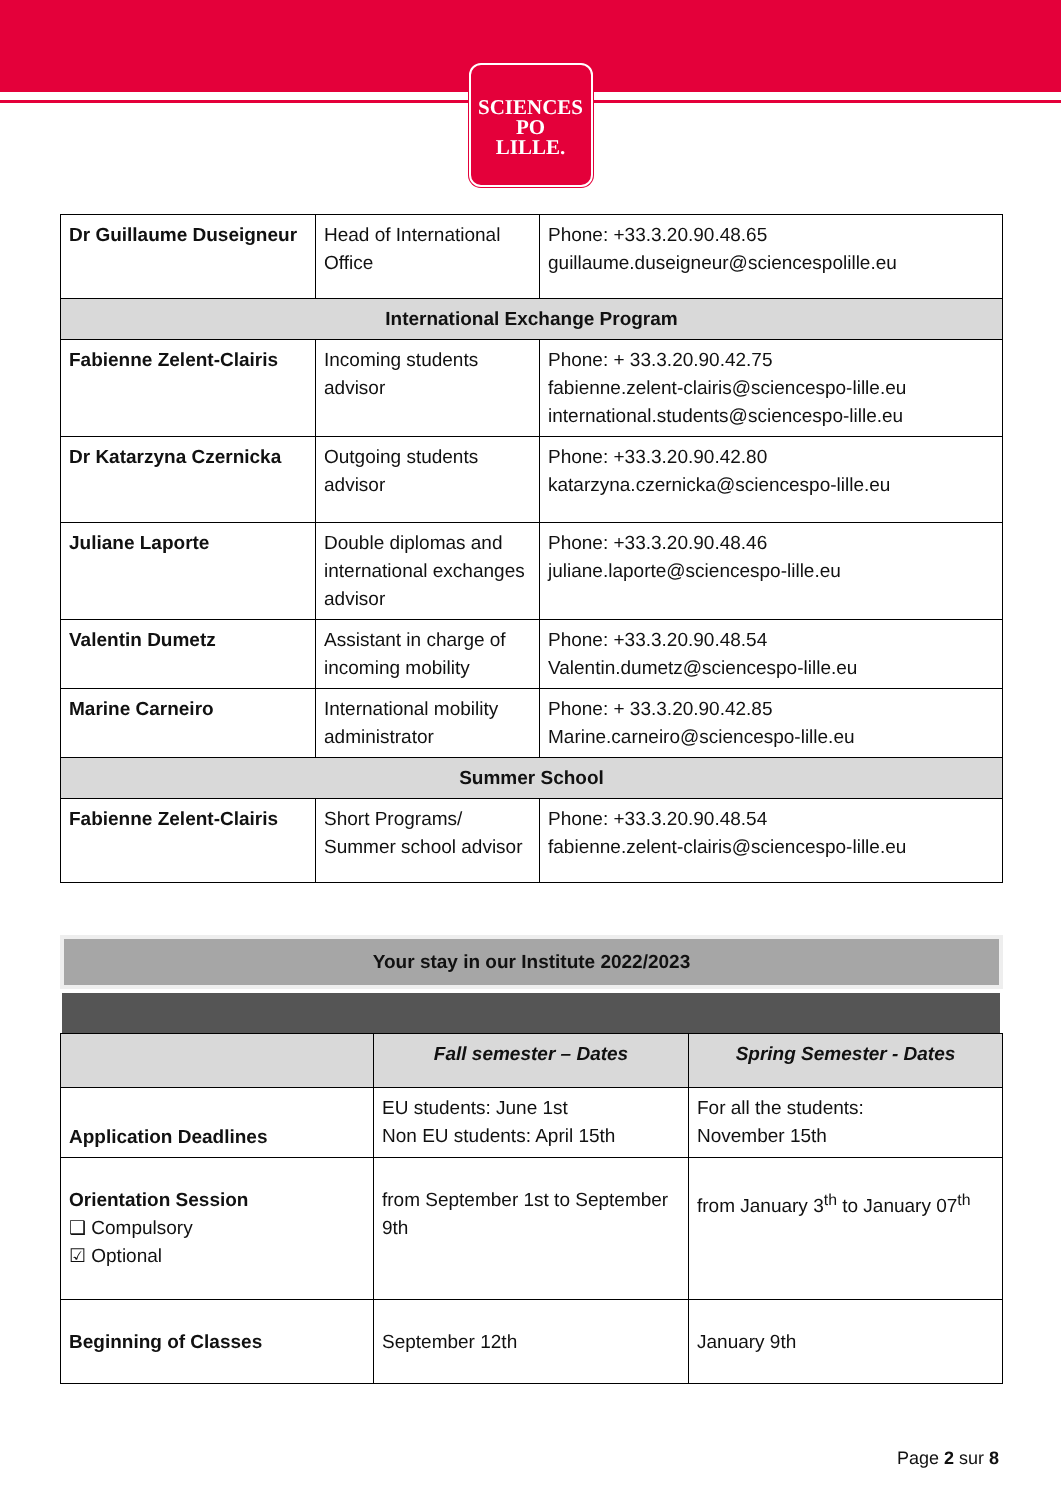SCIENCES
PO
LILLE.
| Dr Guillaume Duseigneur | Head of International Office | Phone: +33.3.20.90.48.65 guillaume.duseigneur@sciencespolille.eu |
| International Exchange Program | | |
| Fabienne Zelent-Clairis | Incoming students advisor | Phone: + 33.3.20.90.42.75 fabienne.zelent-clairis@sciencespo-lille.eu international.students@sciencespo-lille.eu |
| Dr Katarzyna Czernicka | Outgoing students advisor | Phone: +33.3.20.90.42.80 katarzyna.czernicka@sciencespo-lille.eu |
| Juliane Laporte | Double diplomas and international exchanges advisor | Phone: +33.3.20.90.48.46 juliane.laporte@sciencespo-lille.eu |
| Valentin Dumetz | Assistant in charge of incoming mobility | Phone: +33.3.20.90.48.54 Valentin.dumetz@sciencespo-lille.eu |
| Marine Carneiro | International mobility administrator | Phone: + 33.3.20.90.42.85 Marine.carneiro@sciencespo-lille.eu |
| Summer School | | |
| Fabienne Zelent-Clairis | Short Programs/ Summer school advisor | Phone: +33.3.20.90.48.54 fabienne.zelent-clairis@sciencespo-lille.eu |
Your stay in our Institute 2022/2023
| | Fall semester – Dates | Spring Semester - Dates |
| Application Deadlines | EU students: June 1st Non EU students: April 15th | For all the students: November 15th |
| Orientation Session ❑ Compulsory ☑ Optional | from September 1st to September 9th | from January 3<sup>th</sup> to January 07<sup>th</sup> |
| Beginning of Classes | September 12th | January 9th |
Page 2 sur 8